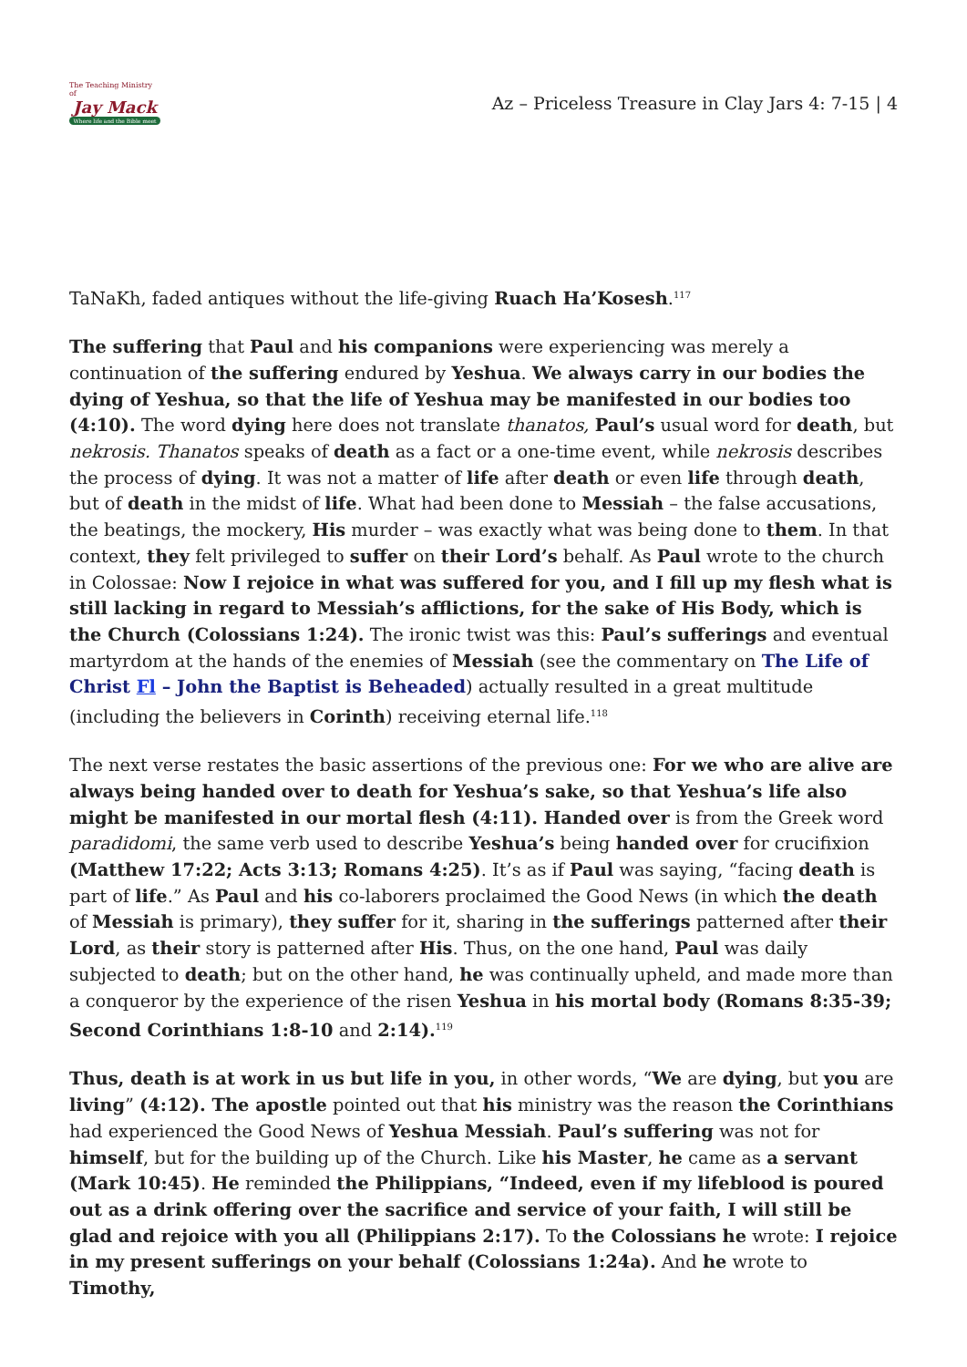The Teaching Ministry of
Jay Mack
Where life and the Bible meet
Az – Priceless Treasure in Clay Jars 4: 7-15 | 4
TaNaKh, faded antiques without the life-giving Ruach Ha’Kosesh.<sup>117</sup>
The suffering that Paul and his companions were experiencing was merely a continuation of the suffering endured by Yeshua. We always carry in our bodies the dying of Yeshua, so that the life of Yeshua may be manifested in our bodies too (4:10). The word dying here does not translate thanatos, Paul’s usual word for death, but nekrosis. Thanatos speaks of death as a fact or a one-time event, while nekrosis describes the process of dying. It was not a matter of life after death or even life through death, but of death in the midst of life. What had been done to Messiah – the false accusations, the beatings, the mockery, His murder – was exactly what was being done to them. In that context, they felt privileged to suffer on their Lord’s behalf. As Paul wrote to the church in Colossae: Now I rejoice in what was suffered for you, and I fill up my flesh what is still lacking in regard to Messiah’s afflictions, for the sake of His Body, which is the Church (Colossians 1:24). The ironic twist was this: Paul’s sufferings and eventual martyrdom at the hands of the enemies of Messiah (see the commentary on The Life of Christ Fl – John the Baptist is Beheaded) actually resulted in a great multitude (including the believers in Corinth) receiving eternal life.<sup>118</sup>
The next verse restates the basic assertions of the previous one: For we who are alive are always being handed over to death for Yeshua’s sake, so that Yeshua’s life also might be manifested in our mortal flesh (4:11). Handed over is from the Greek word paradidomi, the same verb used to describe Yeshua’s being handed over for crucifixion (Matthew 17:22; Acts 3:13; Romans 4:25). It’s as if Paul was saying, “facing death is part of life.” As Paul and his co-laborers proclaimed the Good News (in which the death of Messiah is primary), they suffer for it, sharing in the sufferings patterned after their Lord, as their story is patterned after His. Thus, on the one hand, Paul was daily subjected to death; but on the other hand, he was continually upheld, and made more than a conqueror by the experience of the risen Yeshua in his mortal body (Romans 8:35-39; Second Corinthians 1:8-10 and 2:14).<sup>119</sup>
Thus, death is at work in us but life in you, in other words, “We are dying, but you are living” (4:12). The apostle pointed out that his ministry was the reason the Corinthians had experienced the Good News of Yeshua Messiah. Paul’s suffering was not for himself, but for the building up of the Church. Like his Master, he came as a servant (Mark 10:45). He reminded the Philippians, “Indeed, even if my lifeblood is poured out as a drink offering over the sacrifice and service of your faith, I will still be glad and rejoice with you all (Philippians 2:17). To the Colossians he wrote: I rejoice in my present sufferings on your behalf (Colossians 1:24a). And he wrote to Timothy,